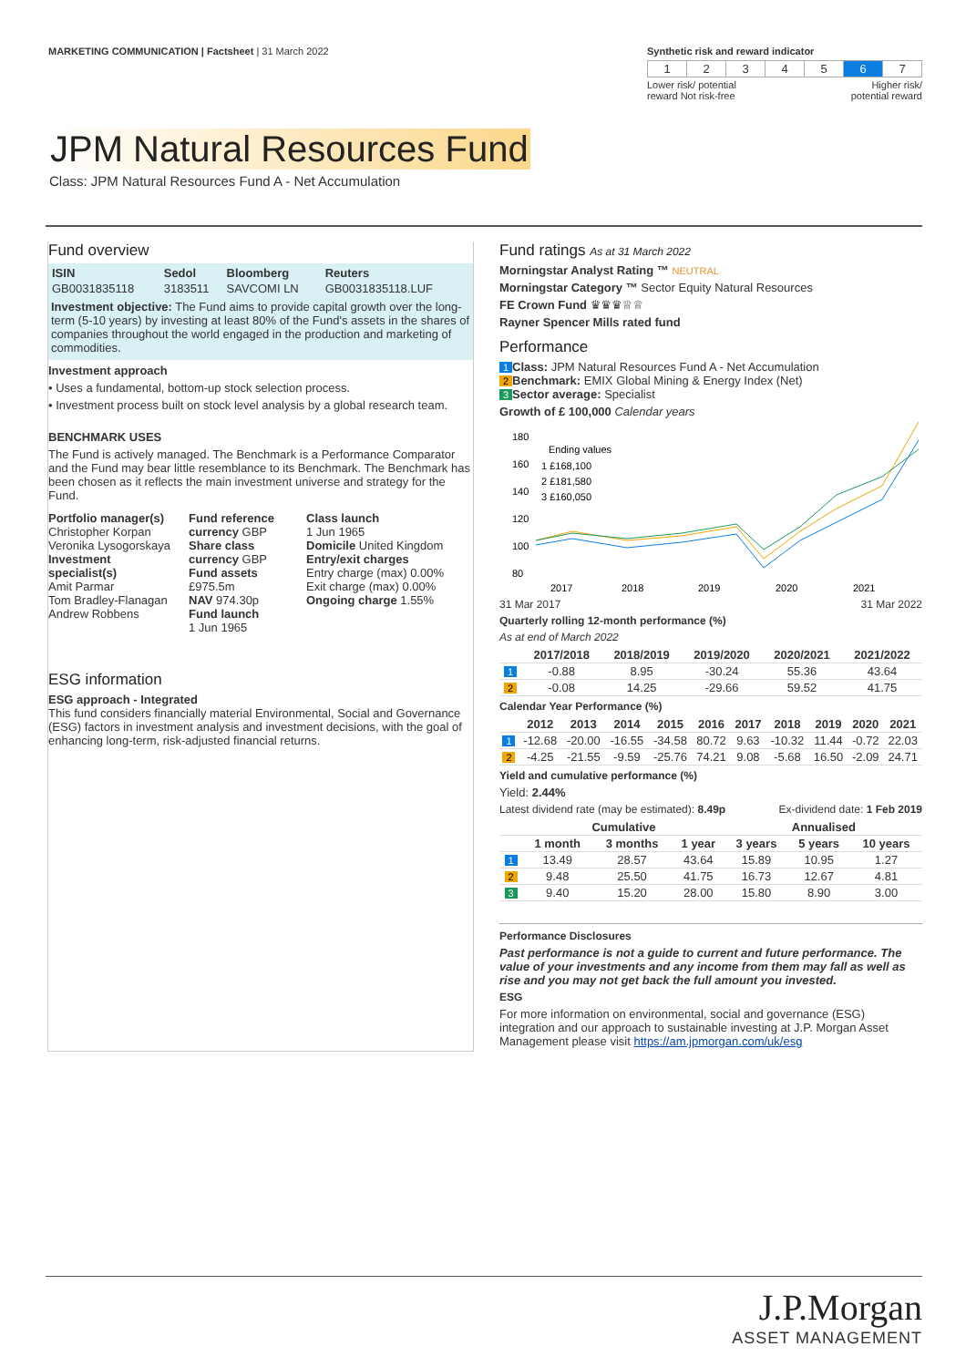MARKETING COMMUNICATION | Factsheet | 31 March 2022
Synthetic risk and reward indicator
| 1 | 2 | 3 | 4 | 5 | 6 | 7 |
Lower risk/ potential
reward Not risk-free Higher risk/
potential reward
JPM Natural Resources Fund
Class: JPM Natural Resources Fund A - Net Accumulation
Fund overview
| ISIN | Sedol | Bloomberg | Reuters |
| --- | --- | --- | --- |
| GB0031835118 | 3183511 | SAVCOMI LN | GB0031835118.LUF |
Investment objective: The Fund aims to provide capital growth over the long-term (5-10 years) by investing at least 80% of the Fund's assets in the shares of companies throughout the world engaged in the production and marketing of commodities.
Investment approach
• Uses a fundamental, bottom-up stock selection process.
• Investment process built on stock level analysis by a global research team.
BENCHMARK USES
The Fund is actively managed. The Benchmark is a Performance Comparator and the Fund may bear little resemblance to its Benchmark. The Benchmark has been chosen as it reflects the main investment universe and strategy for the Fund.
Portfolio manager(s)
Christopher Korpan
Veronika Lysogorskaya
Investment specialist(s)
Amit Parmar
Tom Bradley-Flanagan
Andrew Robbens
Fund reference currency GBP
Share class currency GBP
Fund assets
£975.5m
NAV 974.30p
Fund launch
1 Jun 1965
Class launch
1 Jun 1965
Domicile United Kingdom
Entry/exit charges
Entry charge (max) 0.00%
Exit charge (max) 0.00%
Ongoing charge 1.55%
ESG information
ESG approach - Integrated
This fund considers financially material Environmental, Social and Governance (ESG) factors in investment analysis and investment decisions, with the goal of enhancing long-term, risk-adjusted financial returns.
Fund ratings As at 31 March 2022
Morningstar Analyst Rating ™ NEUTRAL
Morningstar Category ™ Sector Equity Natural Resources
FE Crown Fund ♛♛♛♕♕
Rayner Spencer Mills rated fund
Performance
1 Class: JPM Natural Resources Fund A - Net Accumulation
2 Benchmark: EMIX Global Mining & Energy Index (Net)
3 Sector average: Specialist
Growth of £ 100,000 Calendar years
180
160
140
120
100
80
Ending values
1 £168,100
2 £181,580
3 £160,050
2017
2018
2019
2020
2021
31 Mar 2017 31 Mar 2022
Quarterly rolling 12-month performance (%)
As at end of March 2022
| | 2017/2018 | 2018/2019 | 2019/2020 | 2020/2021 | 2021/2022 |
| --- | --- | --- | --- | --- | --- |
| 1 | -0.88 | 8.95 | -30.24 | 55.36 | 43.64 |
| 2 | -0.08 | 14.25 | -29.66 | 59.52 | 41.75 |
Calendar Year Performance (%)
| | 2012 | 2013 | 2014 | 2015 | 2016 | 2017 | 2018 | 2019 | 2020 | 2021 |
| --- | --- | --- | --- | --- | --- | --- | --- | --- | --- | --- |
| 1 | -12.68 | -20.00 | -16.55 | -34.58 | 80.72 | 9.63 | -10.32 | 11.44 | -0.72 | 22.03 |
| 2 | -4.25 | -21.55 | -9.59 | -25.76 | 74.21 | 9.08 | -5.68 | 16.50 | -2.09 | 24.71 |
Yield and cumulative performance (%)
Yield: 2.44%
Latest dividend rate (may be estimated): 8.49p Ex-dividend date: 1 Feb 2019
| | Cumulative | | | Annualised | | |
| --- | --- | --- | --- | --- | --- | --- |
| | 1 month | 3 months | 1 year | 3 years | 5 years | 10 years |
| 1 | 13.49 | 28.57 | 43.64 | 15.89 | 10.95 | 1.27 |
| 2 | 9.48 | 25.50 | 41.75 | 16.73 | 12.67 | 4.81 |
| 3 | 9.40 | 15.20 | 28.00 | 15.80 | 8.90 | 3.00 |
Performance Disclosures
Past performance is not a guide to current and future performance. The value of your investments and any income from them may fall as well as rise and you may not get back the full amount you invested.
ESG
For more information on environmental, social and governance (ESG) integration and our approach to sustainable investing at J.P. Morgan Asset Management please visit https://am.jpmorgan.com/uk/esg
J.P.Morgan
ASSET MANAGEMENT